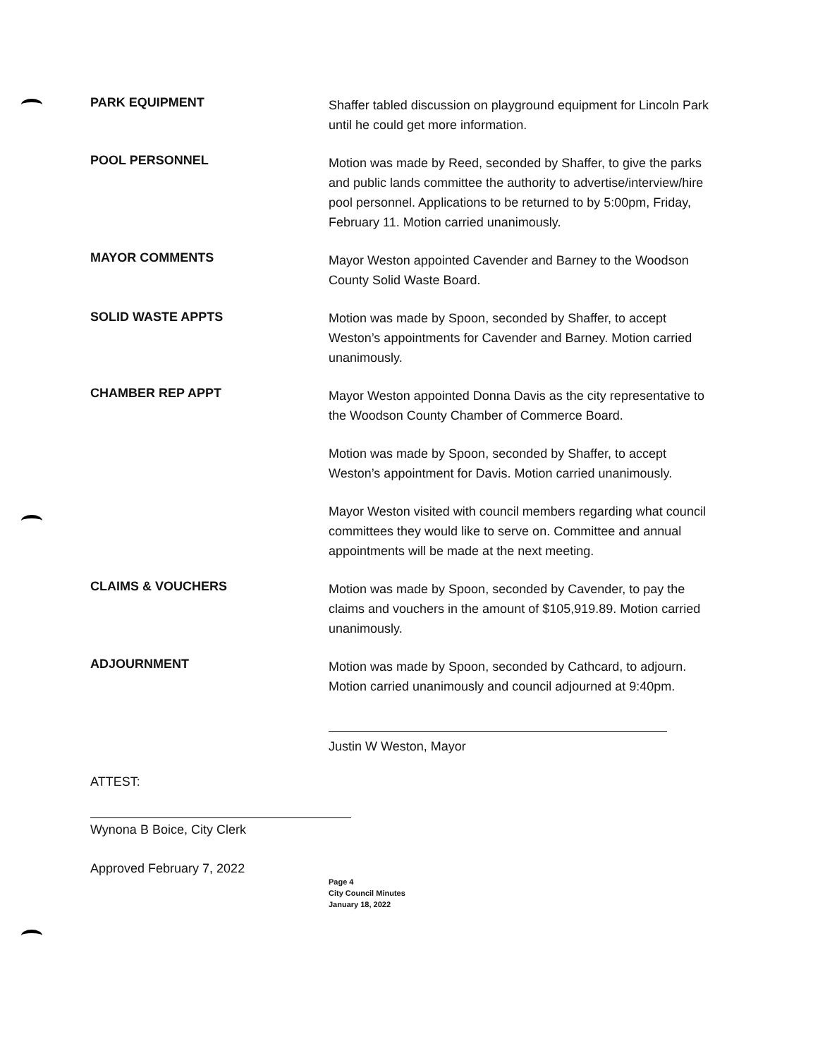PARK EQUIPMENT
Shaffer tabled discussion on playground equipment for Lincoln Park until he could get more information.
POOL PERSONNEL
Motion was made by Reed, seconded by Shaffer, to give the parks and public lands committee the authority to advertise/interview/hire pool personnel. Applications to be returned to by 5:00pm, Friday, February 11. Motion carried unanimously.
MAYOR COMMENTS
SOLID WASTE APPTS
Mayor Weston appointed Cavender and Barney to the Woodson County Solid Waste Board.
Motion was made by Spoon, seconded by Shaffer, to accept Weston’s appointments for Cavender and Barney. Motion carried unanimously.
CHAMBER REP APPT
Mayor Weston appointed Donna Davis as the city representative to the Woodson County Chamber of Commerce Board.
Motion was made by Spoon, seconded by Shaffer, to accept Weston’s appointment for Davis. Motion carried unanimously.
Mayor Weston visited with council members regarding what council committees they would like to serve on. Committee and annual appointments will be made at the next meeting.
CLAIMS & VOUCHERS
Motion was made by Spoon, seconded by Cavender, to pay the claims and vouchers in the amount of $105,919.89. Motion carried unanimously.
ADJOURNMENT
Motion was made by Spoon, seconded by Cathcard, to adjourn. Motion carried unanimously and council adjourned at 9:40pm.
Justin W Weston, Mayor
ATTEST:
Wynona B Boice, City Clerk
Approved February 7, 2022
Page 4
City Council Minutes
January 18, 2022